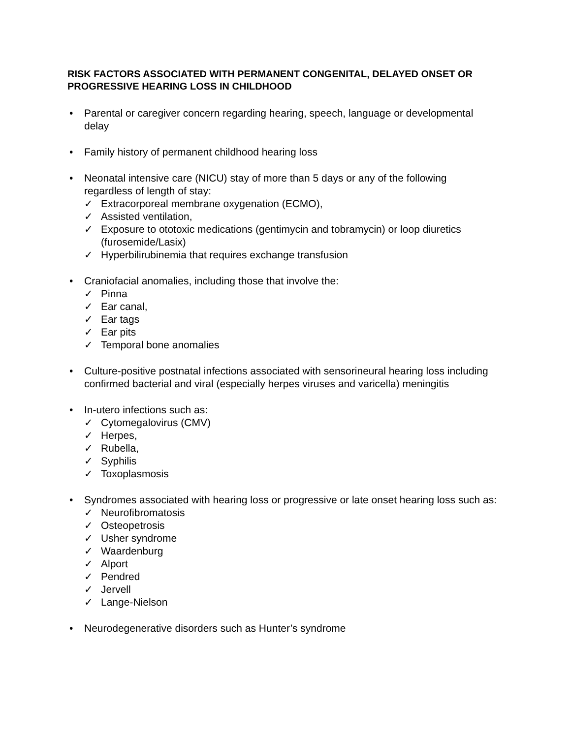RISK FACTORS ASSOCIATED WITH PERMANENT CONGENITAL, DELAYED ONSET OR PROGRESSIVE HEARING LOSS IN CHILDHOOD
• Parental or caregiver concern regarding hearing, speech, language or developmental delay
• Family history of permanent childhood hearing loss
• Neonatal intensive care (NICU) stay of more than 5 days or any of the following regardless of length of stay:
✓ Extracorporeal membrane oxygenation (ECMO),
✓ Assisted ventilation,
✓ Exposure to ototoxic medications (gentimycin and tobramycin) or loop diuretics (furosemide/Lasix)
✓ Hyperbilirubinemia that requires exchange transfusion
• Craniofacial anomalies, including those that involve the:
✓ Pinna
✓ Ear canal,
✓ Ear tags
✓ Ear pits
✓ Temporal bone anomalies
• Culture-positive postnatal infections associated with sensorineural hearing loss including confirmed bacterial and viral (especially herpes viruses and varicella) meningitis
• In-utero infections such as:
✓ Cytomegalovirus (CMV)
✓ Herpes,
✓ Rubella,
✓ Syphilis
✓ Toxoplasmosis
• Syndromes associated with hearing loss or progressive or late onset hearing loss such as:
✓ Neurofibromatosis
✓ Osteopetrosis
✓ Usher syndrome
✓ Waardenburg
✓ Alport
✓ Pendred
✓ Jervell
✓ Lange-Nielson
• Neurodegenerative disorders such as Hunter’s syndrome